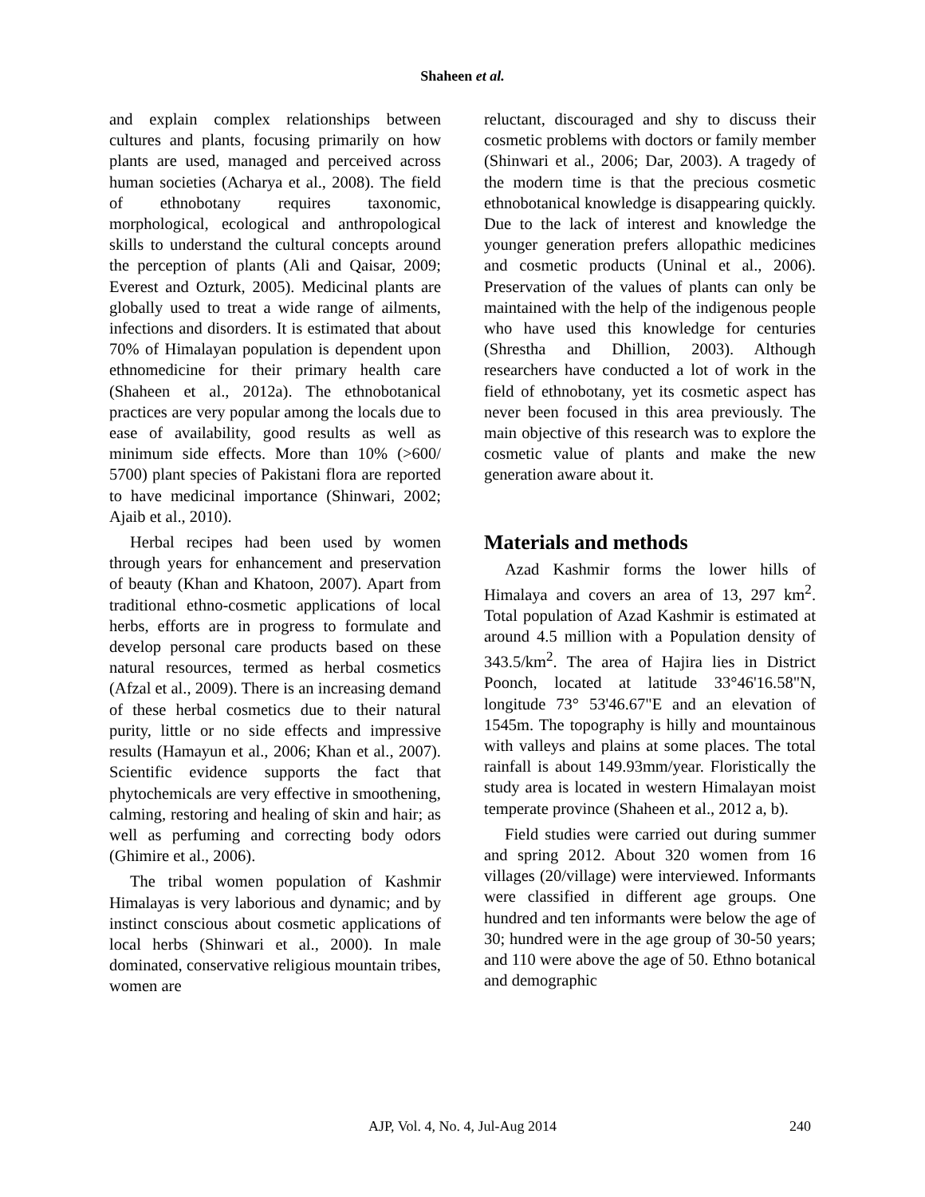Shaheen et al.
and explain complex relationships between cultures and plants, focusing primarily on how plants are used, managed and perceived across human societies (Acharya et al., 2008). The field of ethnobotany requires taxonomic, morphological, ecological and anthropological skills to understand the cultural concepts around the perception of plants (Ali and Qaisar, 2009; Everest and Ozturk, 2005). Medicinal plants are globally used to treat a wide range of ailments, infections and disorders. It is estimated that about 70% of Himalayan population is dependent upon ethnomedicine for their primary health care (Shaheen et al., 2012a). The ethnobotanical practices are very popular among the locals due to ease of availability, good results as well as minimum side effects. More than 10% (>600/ 5700) plant species of Pakistani flora are reported to have medicinal importance (Shinwari, 2002; Ajaib et al., 2010).
Herbal recipes had been used by women through years for enhancement and preservation of beauty (Khan and Khatoon, 2007). Apart from traditional ethno-cosmetic applications of local herbs, efforts are in progress to formulate and develop personal care products based on these natural resources, termed as herbal cosmetics (Afzal et al., 2009). There is an increasing demand of these herbal cosmetics due to their natural purity, little or no side effects and impressive results (Hamayun et al., 2006; Khan et al., 2007). Scientific evidence supports the fact that phytochemicals are very effective in smoothening, calming, restoring and healing of skin and hair; as well as perfuming and correcting body odors (Ghimire et al., 2006).
The tribal women population of Kashmir Himalayas is very laborious and dynamic; and by instinct conscious about cosmetic applications of local herbs (Shinwari et al., 2000). In male dominated, conservative religious mountain tribes, women are
reluctant, discouraged and shy to discuss their cosmetic problems with doctors or family member (Shinwari et al., 2006; Dar, 2003). A tragedy of the modern time is that the precious cosmetic ethnobotanical knowledge is disappearing quickly. Due to the lack of interest and knowledge the younger generation prefers allopathic medicines and cosmetic products (Uninal et al., 2006). Preservation of the values of plants can only be maintained with the help of the indigenous people who have used this knowledge for centuries (Shrestha and Dhillion, 2003). Although researchers have conducted a lot of work in the field of ethnobotany, yet its cosmetic aspect has never been focused in this area previously. The main objective of this research was to explore the cosmetic value of plants and make the new generation aware about it.
Materials and methods
Azad Kashmir forms the lower hills of Himalaya and covers an area of 13, 297 km<sup>2</sup>. Total population of Azad Kashmir is estimated at around 4.5 million with a Population density of 343.5/km<sup>2</sup>. The area of Hajira lies in District Poonch, located at latitude 33°46'16.58"N, longitude 73° 53'46.67"E and an elevation of 1545m. The topography is hilly and mountainous with valleys and plains at some places. The total rainfall is about 149.93mm/year. Floristically the study area is located in western Himalayan moist temperate province (Shaheen et al., 2012 a, b).
Field studies were carried out during summer and spring 2012. About 320 women from 16 villages (20/village) were interviewed. Informants were classified in different age groups. One hundred and ten informants were below the age of 30; hundred were in the age group of 30-50 years; and 110 were above the age of 50. Ethno botanical and demographic
AJP, Vol. 4, No. 4, Jul-Aug 2014 240